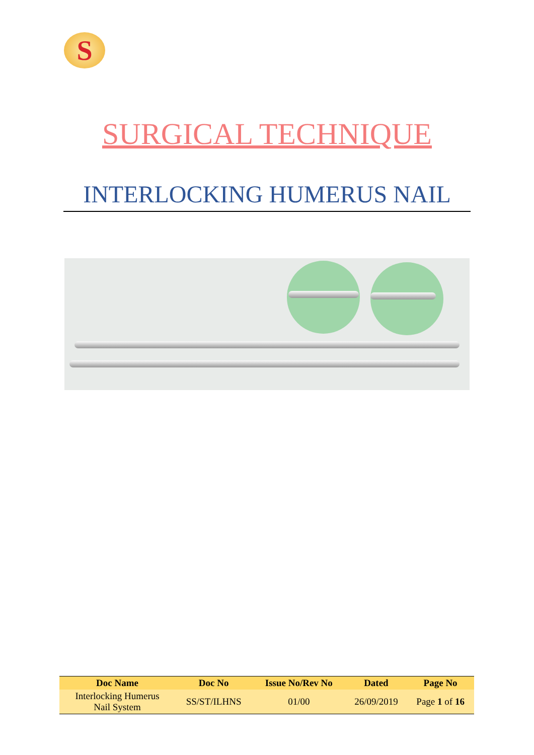S
SURGICAL TECHNIQUE
INTERLOCKING HUMERUS NAIL
| Doc Name | Doc No | Issue No/Rev No | Dated | Page No |
| --- | --- | --- | --- | --- |
| Interlocking Humerus Nail System | SS/ST/ILHNS | 01/00 | 26/09/2019 | Page 1 of 16 |